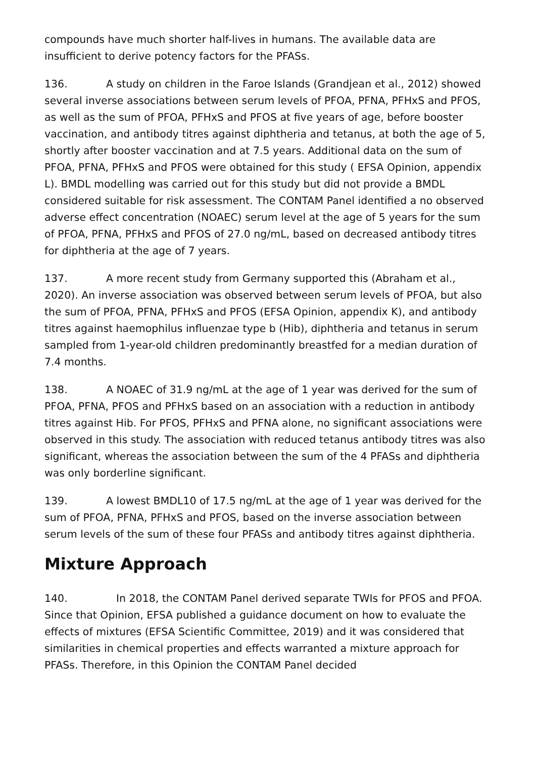compounds have much shorter half-lives in humans. The available data are insufficient to derive potency factors for the PFASs.
136. A study on children in the Faroe Islands (Grandjean et al., 2012) showed several inverse associations between serum levels of PFOA, PFNA, PFHxS and PFOS, as well as the sum of PFOA, PFHxS and PFOS at five years of age, before booster vaccination, and antibody titres against diphtheria and tetanus, at both the age of 5, shortly after booster vaccination and at 7.5 years. Additional data on the sum of PFOA, PFNA, PFHxS and PFOS were obtained for this study ( EFSA Opinion, appendix L). BMDL modelling was carried out for this study but did not provide a BMDL considered suitable for risk assessment. The CONTAM Panel identified a no observed adverse effect concentration (NOAEC) serum level at the age of 5 years for the sum of PFOA, PFNA, PFHxS and PFOS of 27.0 ng/mL, based on decreased antibody titres for diphtheria at the age of 7 years.
137. A more recent study from Germany supported this (Abraham et al., 2020). An inverse association was observed between serum levels of PFOA, but also the sum of PFOA, PFNA, PFHxS and PFOS (EFSA Opinion, appendix K), and antibody titres against haemophilus influenzae type b (Hib), diphtheria and tetanus in serum sampled from 1-year-old children predominantly breastfed for a median duration of 7.4 months.
138. A NOAEC of 31.9 ng/mL at the age of 1 year was derived for the sum of PFOA, PFNA, PFOS and PFHxS based on an association with a reduction in antibody titres against Hib. For PFOS, PFHxS and PFNA alone, no significant associations were observed in this study. The association with reduced tetanus antibody titres was also significant, whereas the association between the sum of the 4 PFASs and diphtheria was only borderline significant.
139. A lowest BMDL10 of 17.5 ng/mL at the age of 1 year was derived for the sum of PFOA, PFNA, PFHxS and PFOS, based on the inverse association between serum levels of the sum of these four PFASs and antibody titres against diphtheria.
Mixture Approach
140. In 2018, the CONTAM Panel derived separate TWIs for PFOS and PFOA. Since that Opinion, EFSA published a guidance document on how to evaluate the effects of mixtures (EFSA Scientific Committee, 2019) and it was considered that similarities in chemical properties and effects warranted a mixture approach for PFASs. Therefore, in this Opinion the CONTAM Panel decided